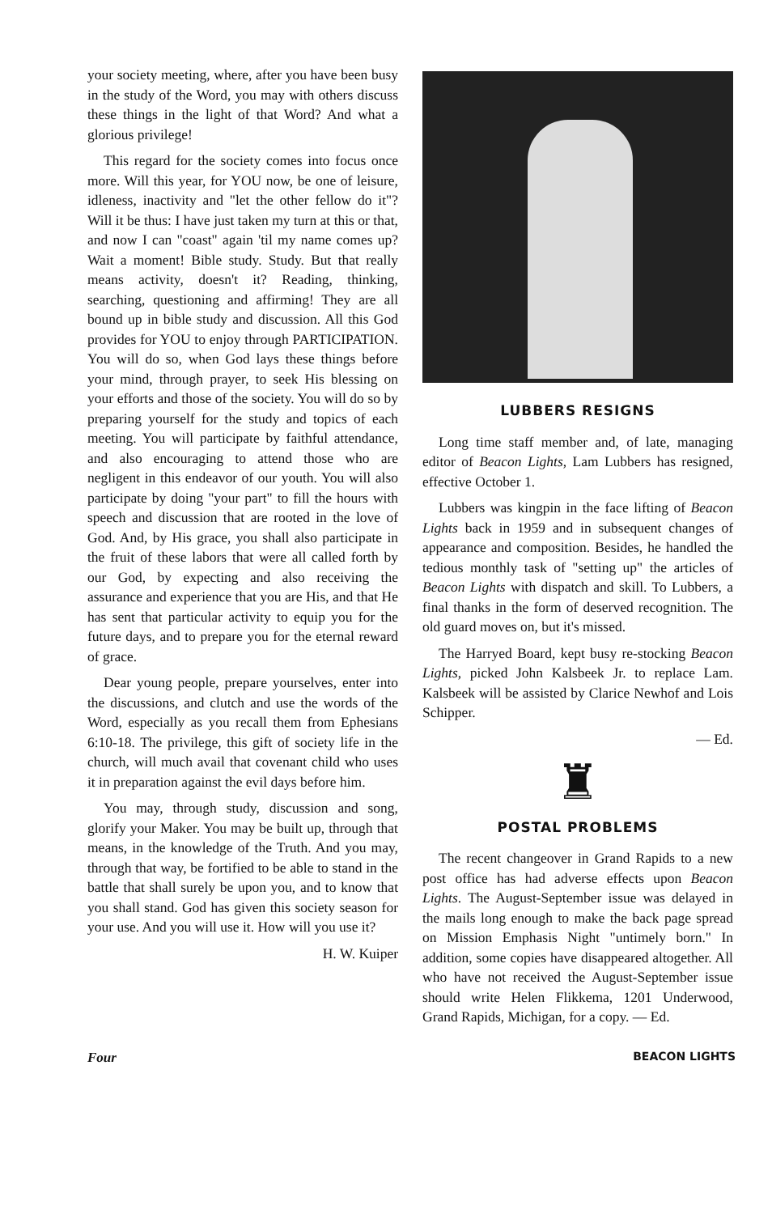your society meeting, where, after you have been busy in the study of the Word, you may with others discuss these things in the light of that Word? And what a glorious privilege!
This regard for the society comes into focus once more. Will this year, for YOU now, be one of leisure, idleness, inactivity and "let the other fellow do it"? Will it be thus: I have just taken my turn at this or that, and now I can "coast" again 'til my name comes up? Wait a moment! Bible study. Study. But that really means activity, doesn't it? Reading, thinking, searching, questioning and affirming! They are all bound up in bible study and discussion. All this God provides for YOU to enjoy through PARTICIPATION. You will do so, when God lays these things before your mind, through prayer, to seek His blessing on your efforts and those of the society. You will do so by preparing yourself for the study and topics of each meeting. You will participate by faithful attendance, and also encouraging to attend those who are negligent in this endeavor of our youth. You will also participate by doing "your part" to fill the hours with speech and discussion that are rooted in the love of God. And, by His grace, you shall also participate in the fruit of these labors that were all called forth by our God, by expecting and also receiving the assurance and experience that you are His, and that He has sent that particular activity to equip you for the future days, and to prepare you for the eternal reward of grace.
Dear young people, prepare yourselves, enter into the discussions, and clutch and use the words of the Word, especially as you recall them from Ephesians 6:10-18. The privilege, this gift of society life in the church, will much avail that covenant child who uses it in preparation against the evil days before him.
You may, through study, discussion and song, glorify your Maker. You may be built up, through that means, in the knowledge of the Truth. And you may, through that way, be fortified to be able to stand in the battle that shall surely be upon you, and to know that you shall stand. God has given this society season for your use. And you will use it. How will you use it?
H. W. Kuiper
LUBBERS RESIGNS
Long time staff member and, of late, managing editor of Beacon Lights, Lam Lubbers has resigned, effective October 1.
Lubbers was kingpin in the face lifting of Beacon Lights back in 1959 and in subsequent changes of appearance and composition. Besides, he handled the tedious monthly task of "setting up" the articles of Beacon Lights with dispatch and skill. To Lubbers, a final thanks in the form of deserved recognition. The old guard moves on, but it's missed.
The Harryed Board, kept busy re-stocking Beacon Lights, picked John Kalsbeek Jr. to replace Lam. Kalsbeek will be assisted by Clarice Newhof and Lois Schipper.
— Ed.
♜
POSTAL PROBLEMS
The recent changeover in Grand Rapids to a new post office has had adverse effects upon Beacon Lights. The August-September issue was delayed in the mails long enough to make the back page spread on Mission Emphasis Night "untimely born." In addition, some copies have disappeared altogether. All who have not received the August-September issue should write Helen Flikkema, 1201 Underwood, Grand Rapids, Michigan, for a copy. — Ed.
Four BEACON LIGHTS